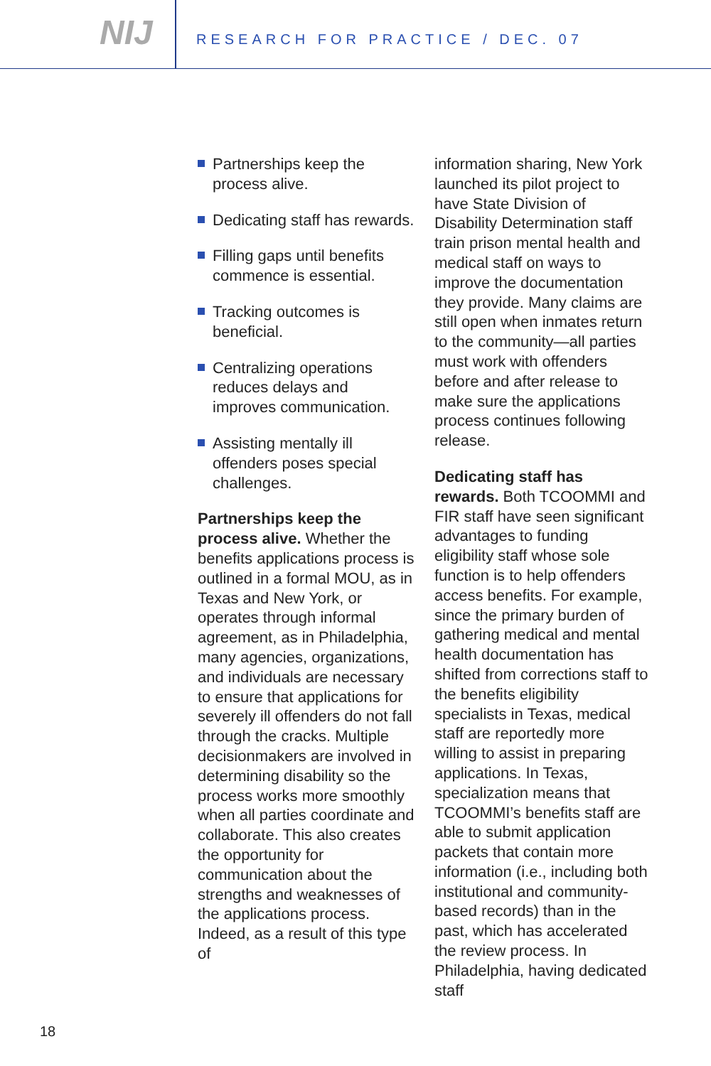NIJ
RESEARCH FOR PRACTICE / DEC. 07
Partnerships keep the process alive.
Dedicating staff has rewards.
Filling gaps until benefits commence is essential.
Tracking outcomes is beneficial.
Centralizing operations reduces delays and improves communication.
Assisting mentally ill offenders poses special challenges.
Partnerships keep the process alive. Whether the benefits applications process is outlined in a formal MOU, as in Texas and New York, or operates through informal agreement, as in Philadelphia, many agencies, organizations, and individuals are necessary to ensure that applications for severely ill offenders do not fall through the cracks. Multiple decisionmakers are involved in determining disability so the process works more smoothly when all parties coordinate and collaborate. This also creates the opportunity for communication about the strengths and weaknesses of the applications process. Indeed, as a result of this type of
information sharing, New York launched its pilot project to have State Division of Disability Determination staff train prison mental health and medical staff on ways to improve the documentation they provide. Many claims are still open when inmates return to the community—all parties must work with offenders before and after release to make sure the applications process continues following release.
Dedicating staff has rewards. Both TCOOMMI and FIR staff have seen significant advantages to funding eligibility staff whose sole function is to help offenders access benefits. For example, since the primary burden of gathering medical and mental health documentation has shifted from corrections staff to the benefits eligibility specialists in Texas, medical staff are reportedly more willing to assist in preparing applications. In Texas, specialization means that TCOOMMI’s benefits staff are able to submit application packets that contain more information (i.e., including both institutional and community-based records) than in the past, which has accelerated the review process. In Philadelphia, having dedicated staff
18